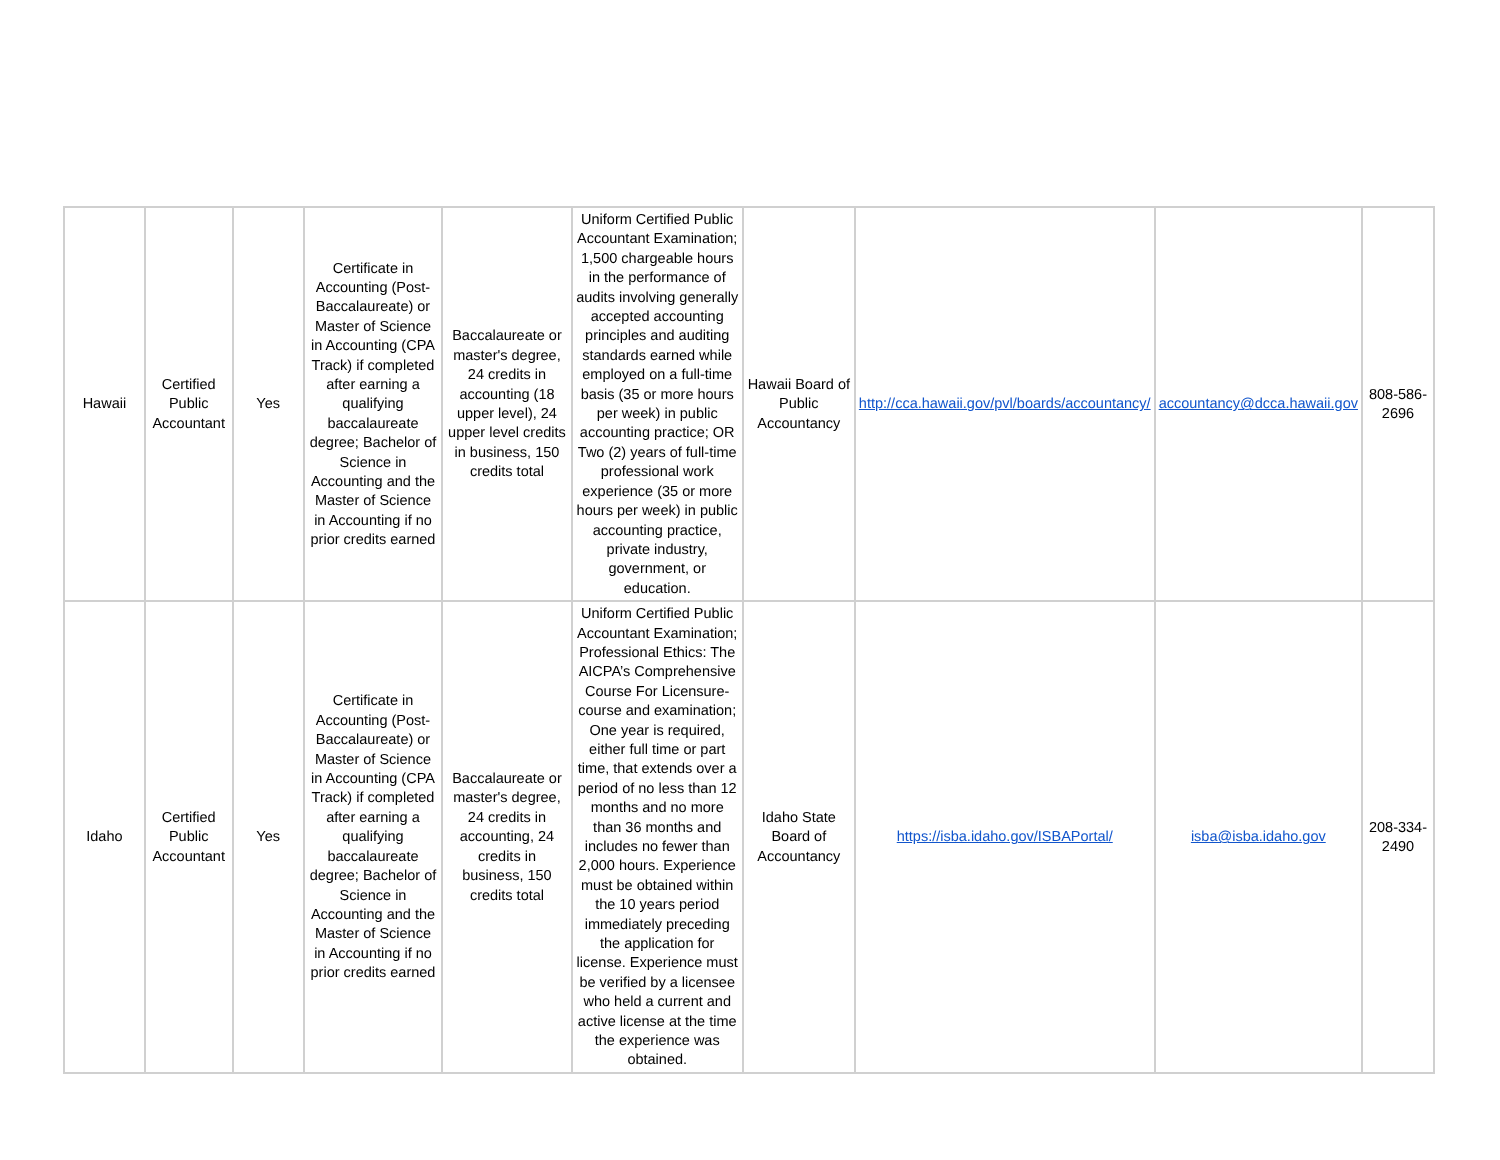| Hawaii | Certified Public Accountant | Yes | Certificate in Accounting (Post-Baccalaureate) or Master of Science in Accounting (CPA Track) if completed after earning a qualifying baccalaureate degree; Bachelor of Science in Accounting and the Master of Science in Accounting if no prior credits earned | Baccalaureate or master's degree, 24 credits in accounting (18 upper level), 24 upper level credits in business, 150 credits total | Uniform Certified Public Accountant Examination; 1,500 chargeable hours in the performance of audits involving generally accepted accounting principles and auditing standards earned while employed on a full-time basis (35 or more hours per week) in public accounting practice; OR Two (2) years of full-time professional work experience (35 or more hours per week) in public accounting practice, private industry, government, or education. | Hawaii Board of Public Accountancy | http://cca.hawaii.gov/pvl/boards/accountancy/ | accountancy@dcca.hawaii.gov | 808-586-2696 |
| Idaho | Certified Public Accountant | Yes | Certificate in Accounting (Post-Baccalaureate) or Master of Science in Accounting (CPA Track) if completed after earning a qualifying baccalaureate degree; Bachelor of Science in Accounting and the Master of Science in Accounting if no prior credits earned | Baccalaureate or master's degree, 24 credits in accounting, 24 credits in business, 150 credits total | Uniform Certified Public Accountant Examination; Professional Ethics: The AICPA’s Comprehensive Course For Licensure- course and examination; One year is required, either full time or part time, that extends over a period of no less than 12 months and no more than 36 months and includes no fewer than 2,000 hours. Experience must be obtained within the 10 years period immediately preceding the application for license. Experience must be verified by a licensee who held a current and active license at the time the experience was obtained. | Idaho State Board of Accountancy | https://isba.idaho.gov/ISBAPortal/ | isba@isba.idaho.gov | 208-334-2490 |